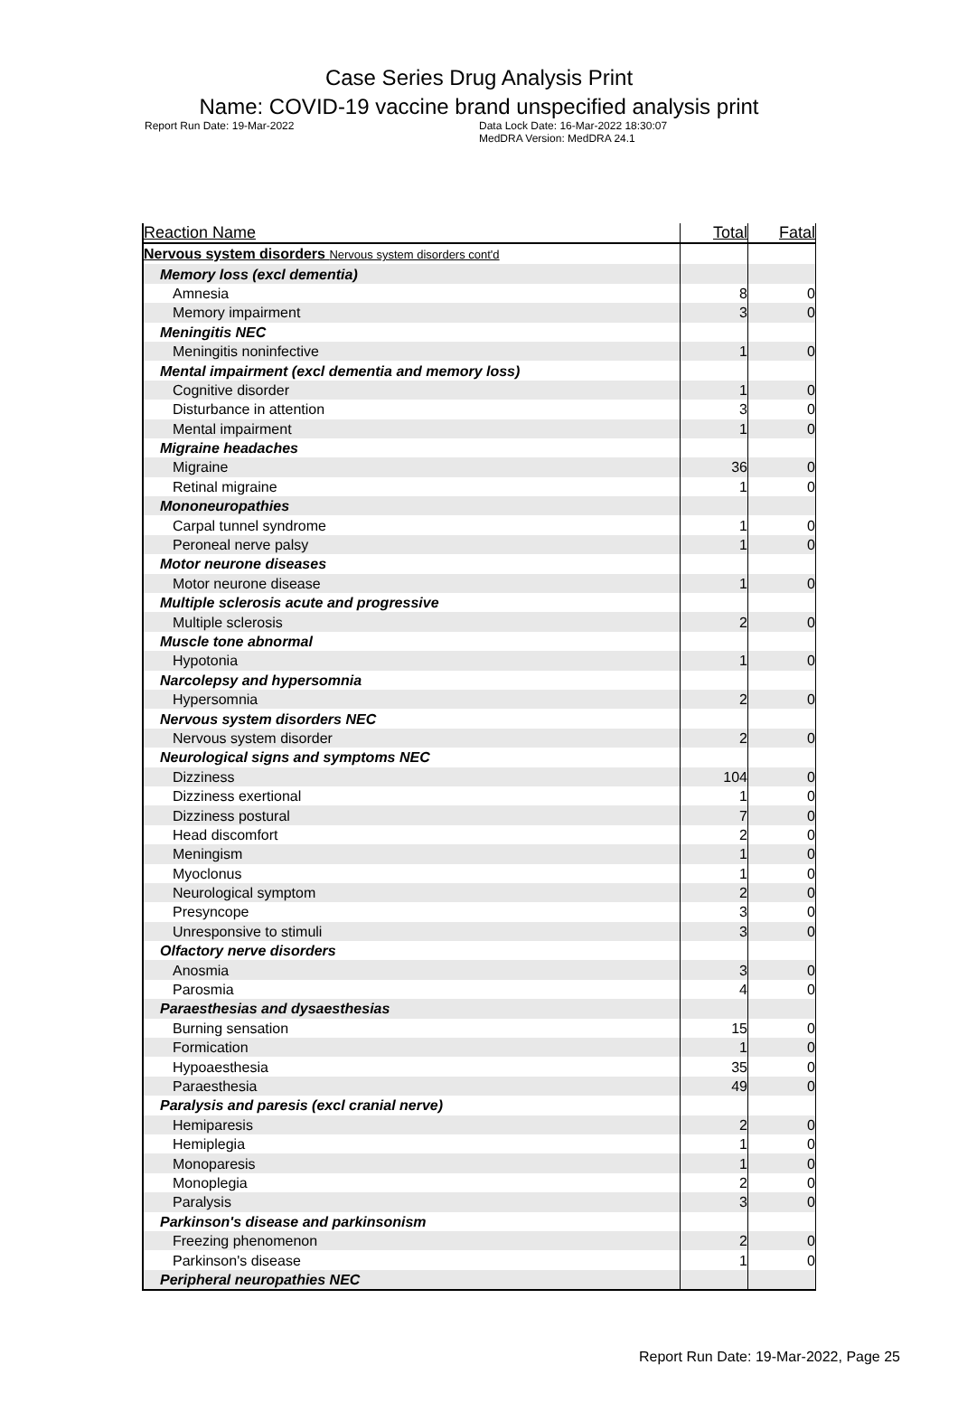Case Series Drug Analysis Print
Name: COVID-19 vaccine brand unspecified analysis print
Report Run Date: 19-Mar-2022 Data Lock Date: 16-Mar-2022 18:30:07
MedDRA Version: MedDRA 24.1
| Reaction Name | Total | Fatal |
| --- | --- | --- |
| Nervous system disorders Nervous system disorders cont'd | | |
| Memory loss (excl dementia) | | |
| Amnesia | 8 | 0 |
| Memory impairment | 3 | 0 |
| Meningitis NEC | | |
| Meningitis noninfective | 1 | 0 |
| Mental impairment (excl dementia and memory loss) | | |
| Cognitive disorder | 1 | 0 |
| Disturbance in attention | 3 | 0 |
| Mental impairment | 1 | 0 |
| Migraine headaches | | |
| Migraine | 36 | 0 |
| Retinal migraine | 1 | 0 |
| Mononeuropathies | | |
| Carpal tunnel syndrome | 1 | 0 |
| Peroneal nerve palsy | 1 | 0 |
| Motor neurone diseases | | |
| Motor neurone disease | 1 | 0 |
| Multiple sclerosis acute and progressive | | |
| Multiple sclerosis | 2 | 0 |
| Muscle tone abnormal | | |
| Hypotonia | 1 | 0 |
| Narcolepsy and hypersomnia | | |
| Hypersomnia | 2 | 0 |
| Nervous system disorders NEC | | |
| Nervous system disorder | 2 | 0 |
| Neurological signs and symptoms NEC | | |
| Dizziness | 104 | 0 |
| Dizziness exertional | 1 | 0 |
| Dizziness postural | 7 | 0 |
| Head discomfort | 2 | 0 |
| Meningism | 1 | 0 |
| Myoclonus | 1 | 0 |
| Neurological symptom | 2 | 0 |
| Presyncope | 3 | 0 |
| Unresponsive to stimuli | 3 | 0 |
| Olfactory nerve disorders | | |
| Anosmia | 3 | 0 |
| Parosmia | 4 | 0 |
| Paraesthesias and dysaesthesias | | |
| Burning sensation | 15 | 0 |
| Formication | 1 | 0 |
| Hypoaesthesia | 35 | 0 |
| Paraesthesia | 49 | 0 |
| Paralysis and paresis (excl cranial nerve) | | |
| Hemiparesis | 2 | 0 |
| Hemiplegia | 1 | 0 |
| Monoparesis | 1 | 0 |
| Monoplegia | 2 | 0 |
| Paralysis | 3 | 0 |
| Parkinson's disease and parkinsonism | | |
| Freezing phenomenon | 2 | 0 |
| Parkinson's disease | 1 | 0 |
| Peripheral neuropathies NEC | | |
Report Run Date: 19-Mar-2022, Page 25